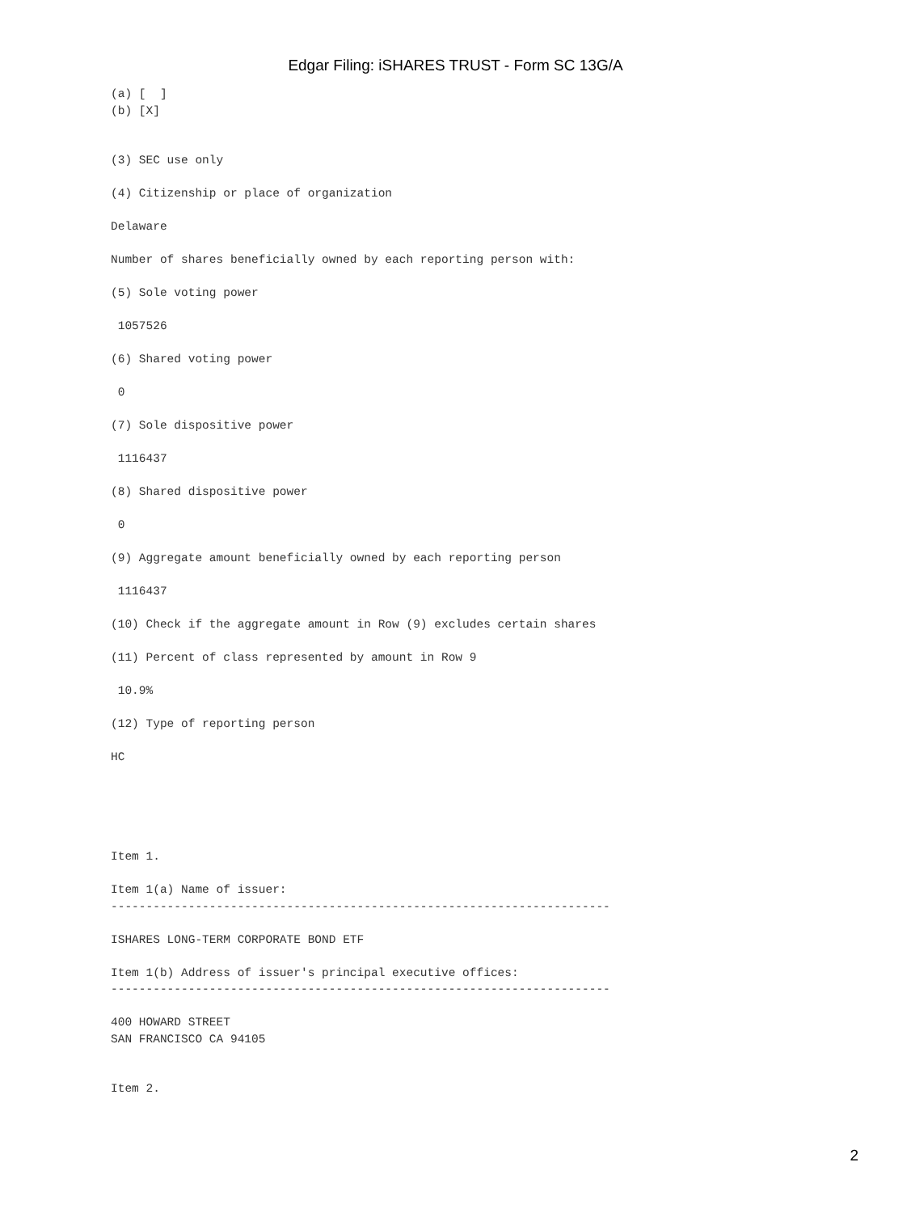Edgar Filing: iSHARES TRUST - Form SC 13G/A
(a) [  ]
(b) [X]


(3) SEC use only

(4) Citizenship or place of organization

Delaware

Number of shares beneficially owned by each reporting person with:

(5) Sole voting power

 1057526

(6) Shared voting power

 0

(7) Sole dispositive power

 1116437

(8) Shared dispositive power

 0

(9) Aggregate amount beneficially owned by each reporting person

 1116437

(10) Check if the aggregate amount in Row (9) excludes certain shares

(11) Percent of class represented by amount in Row 9

 10.9%

(12) Type of reporting person

HC





Item 1.

Item 1(a) Name of issuer:
-----------------------------------------------------------------------

ISHARES LONG-TERM CORPORATE BOND ETF

Item 1(b) Address of issuer's principal executive offices:
-----------------------------------------------------------------------

400 HOWARD STREET
SAN FRANCISCO CA 94105


Item 2.
2